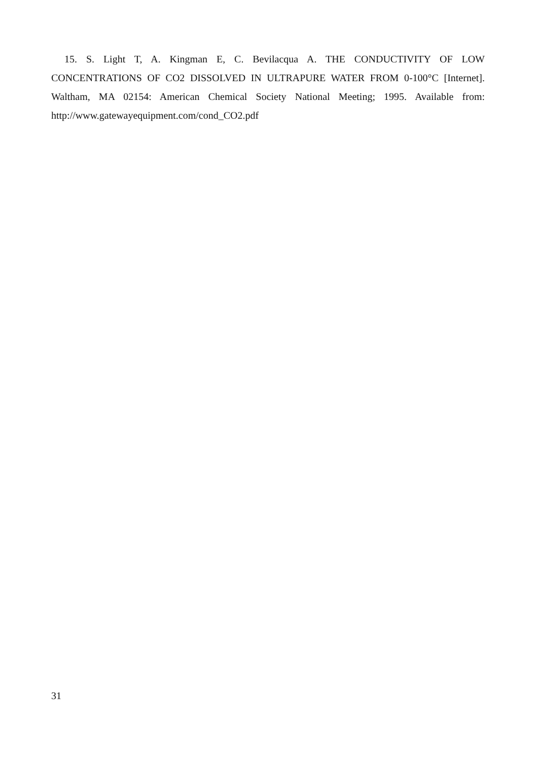15. S. Light T, A. Kingman E, C. Bevilacqua A. THE CONDUCTIVITY OF LOW CONCENTRATIONS OF CO2 DISSOLVED IN ULTRAPURE WATER FROM 0-100°C [Internet]. Waltham, MA 02154: American Chemical Society National Meeting; 1995. Available from: http://www.gatewayequipment.com/cond_CO2.pdf
31